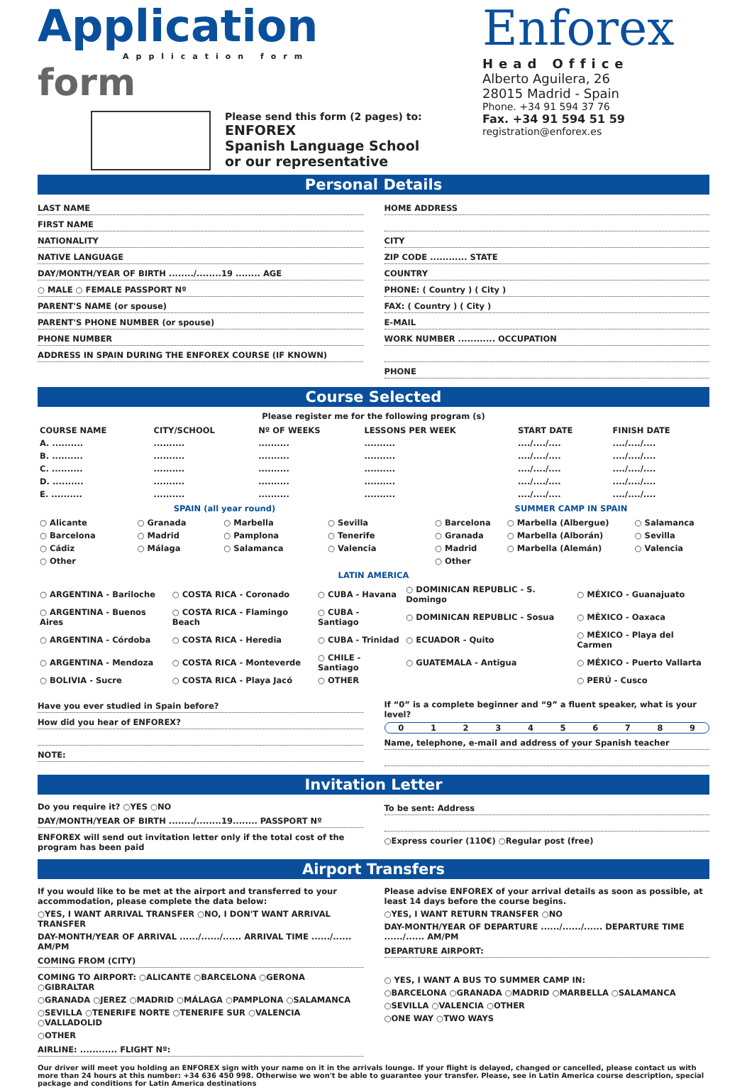Application
Application form
form
Please send this form (2 pages) to:
ENFOREX
Spanish Language School
or our representative
Enforex
Head Office
Alberto Aguilera, 26
28015 Madrid - Spain
Phone. +34 91 594 37 76
Fax. +34 91 594 51 59
registration@enforex.es
Personal Details
LAST NAME
FIRST NAME
NATIONALITY
NATIVE LANGUAGE
DAY/MONTH/YEAR OF BIRTH ......../........19 ........ AGE
○ MALE ○ FEMALE PASSPORT Nº
PARENT'S NAME (or spouse)
PARENT'S PHONE NUMBER (or spouse)
PHONE NUMBER
ADDRESS IN SPAIN DURING THE ENFOREX COURSE (IF KNOWN)
HOME ADDRESS
CITY
ZIP CODE ............ STATE
COUNTRY
PHONE: ( Country ) ( City )
FAX: ( Country ) ( City )
E-MAIL
WORK NUMBER ............ OCCUPATION
PHONE
Course Selected
Please register me for the following program (s)
| COURSE NAME | CITY/SCHOOL | Nº OF WEEKS | LESSONS PER WEEK | START DATE | FINISH DATE |
| --- | --- | --- | --- | --- | --- |
| A. .......... | .......... | .......... | .......... | ..../..../.... | ..../..../.... |
| B. .......... | .......... | .......... | .......... | ..../..../.... | ..../..../.... |
| C. .......... | .......... | .......... | .......... | ..../..../.... | ..../..../.... |
| D. .......... | .......... | .......... | .......... | ..../..../.... | ..../..../.... |
| E. .......... | .......... | .......... | .......... | ..../..../.... | ..../..../.... |
SPAIN (all year round)
| ○ Alicante | ○ Granada | ○ Marbella | ○ Sevilla |
| ○ Barcelona | ○ Madrid | ○ Pamplona | ○ Tenerife |
| ○ Cádiz | ○ Málaga | ○ Salamanca | ○ Valencia |
| ○ Other | | | |
SUMMER CAMP IN SPAIN
| ○ Barcelona | ○ Marbella (Albergue) | ○ Salamanca |
| ○ Granada | ○ Marbella (Alborán) | ○ Sevilla |
| ○ Madrid | ○ Marbella (Alemán) | ○ Valencia |
| ○ Other | | |
LATIN AMERICA
| ○ ARGENTINA - Bariloche | ○ COSTA RICA - Coronado | ○ CUBA - Havana | ○ DOMINICAN REPUBLIC - S. Domingo | ○ MÉXICO - Guanajuato |
| ○ ARGENTINA - Buenos Aires | ○ COSTA RICA - Flamingo Beach | ○ CUBA - Santiago | ○ DOMINICAN REPUBLIC - Sosua | ○ MÉXICO - Oaxaca |
| ○ ARGENTINA - Córdoba | ○ COSTA RICA - Heredia | ○ CUBA - Trinidad | ○ ECUADOR - Quito | ○ MÉXICO - Playa del Carmen |
| ○ ARGENTINA - Mendoza | ○ COSTA RICA - Monteverde | ○ CHILE - Santiago | ○ GUATEMALA - Antigua | ○ MÉXICO - Puerto Vallarta |
| ○ BOLIVIA - Sucre | ○ COSTA RICA - Playa Jacó | ○ OTHER | | ○ PERÚ - Cusco |
Have you ever studied in Spain before?
How did you hear of ENFOREX?
NOTE:
If “0” is a complete beginner and “9” a fluent speaker, what is your level?
0 1 2 3 4 5 6 7 8 9
Name, telephone, e-mail and address of your Spanish teacher
Invitation Letter
Do you require it? ○YES ○NO
DAY/MONTH/YEAR OF BIRTH ......../........19........ PASSPORT Nº
ENFOREX will send out invitation letter only if the total cost of the program has been paid
To be sent: Address
○Express courier (110€) ○Regular post (free)
Airport Transfers
If you would like to be met at the airport and transferred to your accommodation, please complete the data below:
○YES, I WANT ARRIVAL TRANSFER ○NO, I DON'T WANT ARRIVAL TRANSFER
DAY-MONTH/YEAR OF ARRIVAL ....../....../...... ARRIVAL TIME ....../...... AM/PM
COMING FROM (CITY)
COMING TO AIRPORT: ○ALICANTE ○BARCELONA ○GERONA ○GIBRALTAR
○GRANADA ○JEREZ ○MADRID ○MÁLAGA ○PAMPLONA ○SALAMANCA
○SEVILLA ○TENERIFE NORTE ○TENERIFE SUR ○VALENCIA ○VALLADOLID
○OTHER
AIRLINE: ............ FLIGHT Nº:
Please advise ENFOREX of your arrival details as soon as possible, at least 14 days before the course begins.
○YES, I WANT RETURN TRANSFER ○NO
DAY-MONTH/YEAR OF DEPARTURE ....../....../...... DEPARTURE TIME ....../...... AM/PM
DEPARTURE AIRPORT:
○ YES, I WANT A BUS TO SUMMER CAMP IN:
○BARCELONA ○GRANADA ○MADRID ○MARBELLA ○SALAMANCA
○SEVILLA ○VALENCIA ○OTHER
○ONE WAY ○TWO WAYS
Our driver will meet you holding an ENFOREX sign with your name on it in the arrivals lounge. If your flight is delayed, changed or cancelled, please contact us with more than 24 hours at this number: +34 636 450 998. Otherwise we won't be able to guarantee your transfer. Please, see in Latin America course description, special package and conditions for Latin America destinations